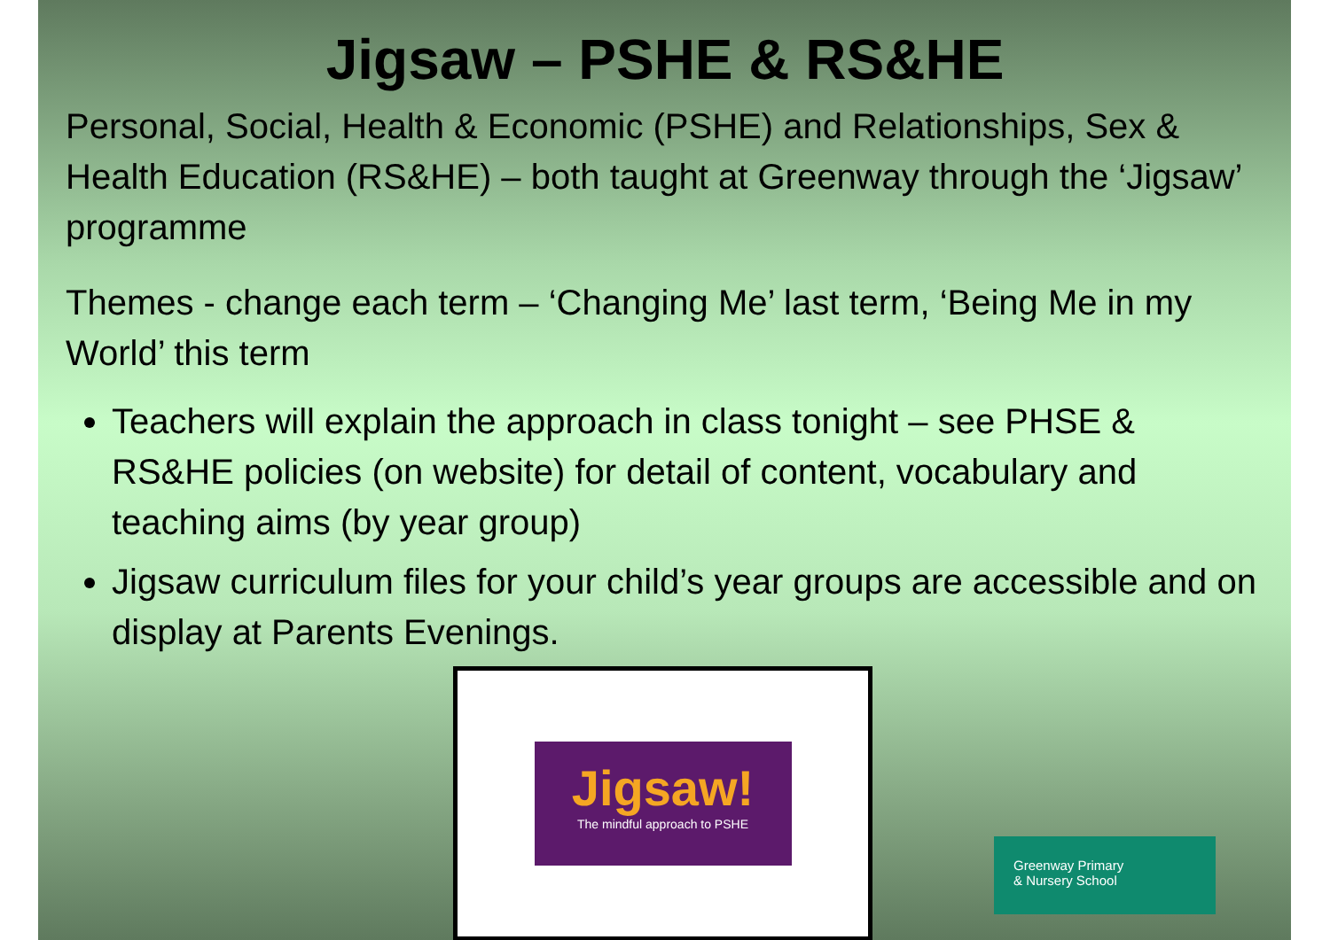Jigsaw – PSHE & RS&HE
Personal, Social, Health & Economic (PSHE) and Relationships, Sex & Health Education (RS&HE) – both taught at Greenway through the ‘Jigsaw’ programme
Themes - change each term – ‘Changing Me’ last term, ‘Being Me in my World’ this term
Teachers will explain the approach in class tonight – see PHSE & RS&HE policies (on website) for detail of content, vocabulary and teaching aims (by year group)
Jigsaw curriculum files for your child’s year groups are accessible and on display at Parents Evenings.
Jigsaw!
The mindful approach to PSHE
Greenway Primary
& Nursery School